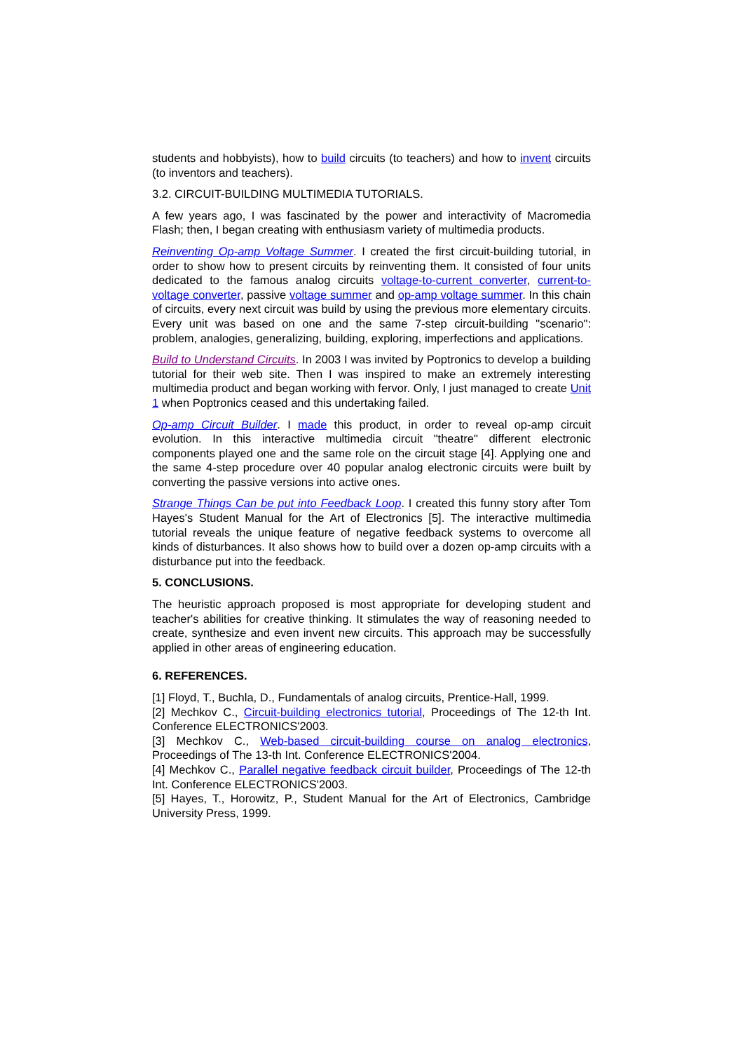students and hobbyists), how to build circuits (to teachers) and how to invent circuits (to inventors and teachers).
3.2. CIRCUIT-BUILDING MULTIMEDIA TUTORIALS.
A few years ago, I was fascinated by the power and interactivity of Macromedia Flash; then, I began creating with enthusiasm variety of multimedia products.
Reinventing Op-amp Voltage Summer. I created the first circuit-building tutorial, in order to show how to present circuits by reinventing them. It consisted of four units dedicated to the famous analog circuits voltage-to-current converter, current-to-voltage converter, passive voltage summer and op-amp voltage summer. In this chain of circuits, every next circuit was build by using the previous more elementary circuits. Every unit was based on one and the same 7-step circuit-building "scenario": problem, analogies, generalizing, building, exploring, imperfections and applications.
Build to Understand Circuits. In 2003 I was invited by Poptronics to develop a building tutorial for their web site. Then I was inspired to make an extremely interesting multimedia product and began working with fervor. Only, I just managed to create Unit 1 when Poptronics ceased and this undertaking failed.
Op-amp Circuit Builder. I made this product, in order to reveal op-amp circuit evolution. In this interactive multimedia circuit "theatre" different electronic components played one and the same role on the circuit stage [4]. Applying one and the same 4-step procedure over 40 popular analog electronic circuits were built by converting the passive versions into active ones.
Strange Things Can be put into Feedback Loop. I created this funny story after Tom Hayes's Student Manual for the Art of Electronics [5]. The interactive multimedia tutorial reveals the unique feature of negative feedback systems to overcome all kinds of disturbances. It also shows how to build over a dozen op-amp circuits with a disturbance put into the feedback.
5. CONCLUSIONS.
The heuristic approach proposed is most appropriate for developing student and teacher's abilities for creative thinking. It stimulates the way of reasoning needed to create, synthesize and even invent new circuits. This approach may be successfully applied in other areas of engineering education.
6. REFERENCES.
[1] Floyd, T., Buchla, D., Fundamentals of analog circuits, Prentice-Hall, 1999.
[2] Mechkov C., Circuit-building electronics tutorial, Proceedings of The 12-th Int. Conference ELECTRONICS'2003.
[3] Mechkov C., Web-based circuit-building course on analog electronics, Proceedings of The 13-th Int. Conference ELECTRONICS'2004.
[4] Mechkov C., Parallel negative feedback circuit builder, Proceedings of The 12-th Int. Conference ELECTRONICS'2003.
[5] Hayes, T., Horowitz, P., Student Manual for the Art of Electronics, Cambridge University Press, 1999.